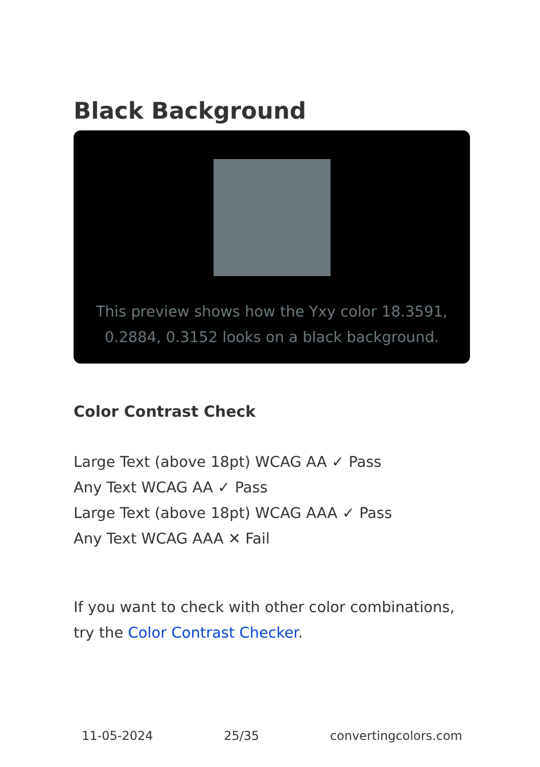Black Background
This preview shows how the Yxy color 18.3591, 0.2884, 0.3152 looks on a black background.
Color Contrast Check
Large Text (above 18pt) WCAG AA ✓ Pass
Any Text WCAG AA ✓ Pass
Large Text (above 18pt) WCAG AAA ✓ Pass
Any Text WCAG AAA ✕ Fail
If you want to check with other color combinations, try the Color Contrast Checker.
11-05-2024 25/35 convertingcolors.com